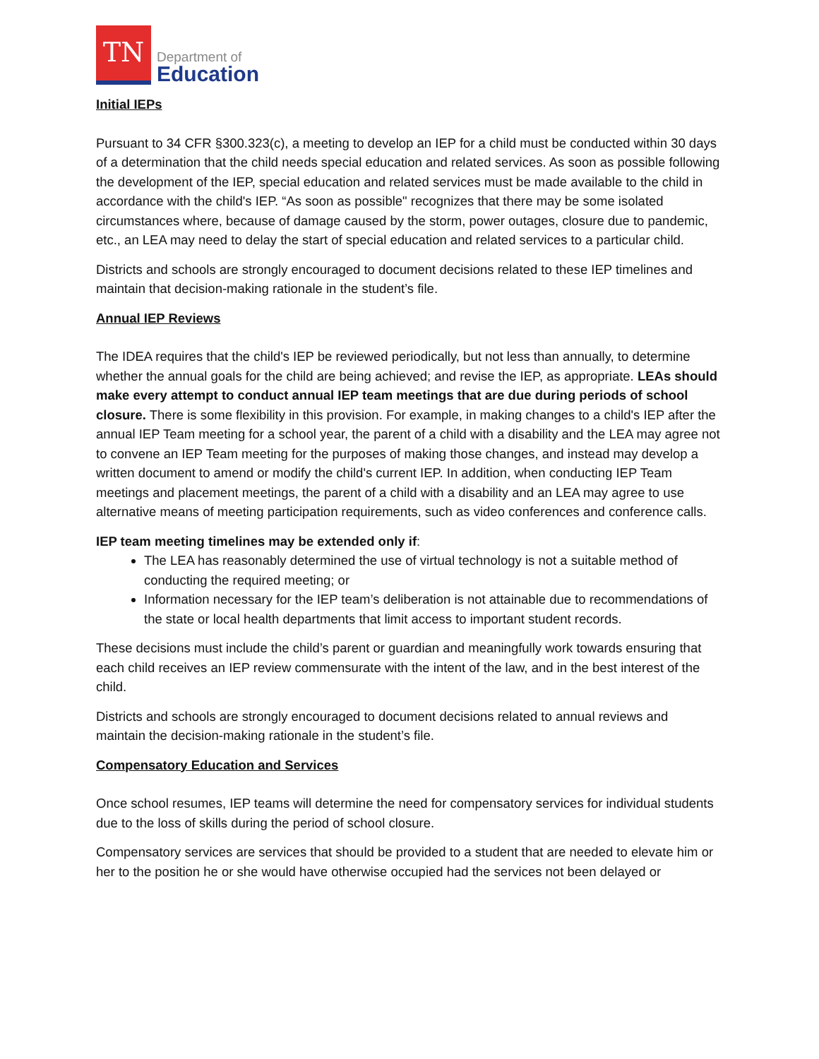TN
Department of
Education
Initial IEPs
Pursuant to 34 CFR §300.323(c), a meeting to develop an IEP for a child must be conducted within 30 days of a determination that the child needs special education and related services. As soon as possible following the development of the IEP, special education and related services must be made available to the child in accordance with the child's IEP. “As soon as possible" recognizes that there may be some isolated circumstances where, because of damage caused by the storm, power outages, closure due to pandemic, etc., an LEA may need to delay the start of special education and related services to a particular child.
Districts and schools are strongly encouraged to document decisions related to these IEP timelines and maintain that decision-making rationale in the student’s file.
Annual IEP Reviews
The IDEA requires that the child's IEP be reviewed periodically, but not less than annually, to determine whether the annual goals for the child are being achieved; and revise the IEP, as appropriate. LEAs should make every attempt to conduct annual IEP team meetings that are due during periods of school closure. There is some flexibility in this provision. For example, in making changes to a child's IEP after the annual IEP Team meeting for a school year, the parent of a child with a disability and the LEA may agree not to convene an IEP Team meeting for the purposes of making those changes, and instead may develop a written document to amend or modify the child's current IEP. In addition, when conducting IEP Team meetings and placement meetings, the parent of a child with a disability and an LEA may agree to use alternative means of meeting participation requirements, such as video conferences and conference calls.
IEP team meeting timelines may be extended only if:
The LEA has reasonably determined the use of virtual technology is not a suitable method of conducting the required meeting; or
Information necessary for the IEP team’s deliberation is not attainable due to recommendations of the state or local health departments that limit access to important student records.
These decisions must include the child’s parent or guardian and meaningfully work towards ensuring that each child receives an IEP review commensurate with the intent of the law, and in the best interest of the child.
Districts and schools are strongly encouraged to document decisions related to annual reviews and maintain the decision-making rationale in the student’s file.
Compensatory Education and Services
Once school resumes, IEP teams will determine the need for compensatory services for individual students due to the loss of skills during the period of school closure.
Compensatory services are services that should be provided to a student that are needed to elevate him or her to the position he or she would have otherwise occupied had the services not been delayed or